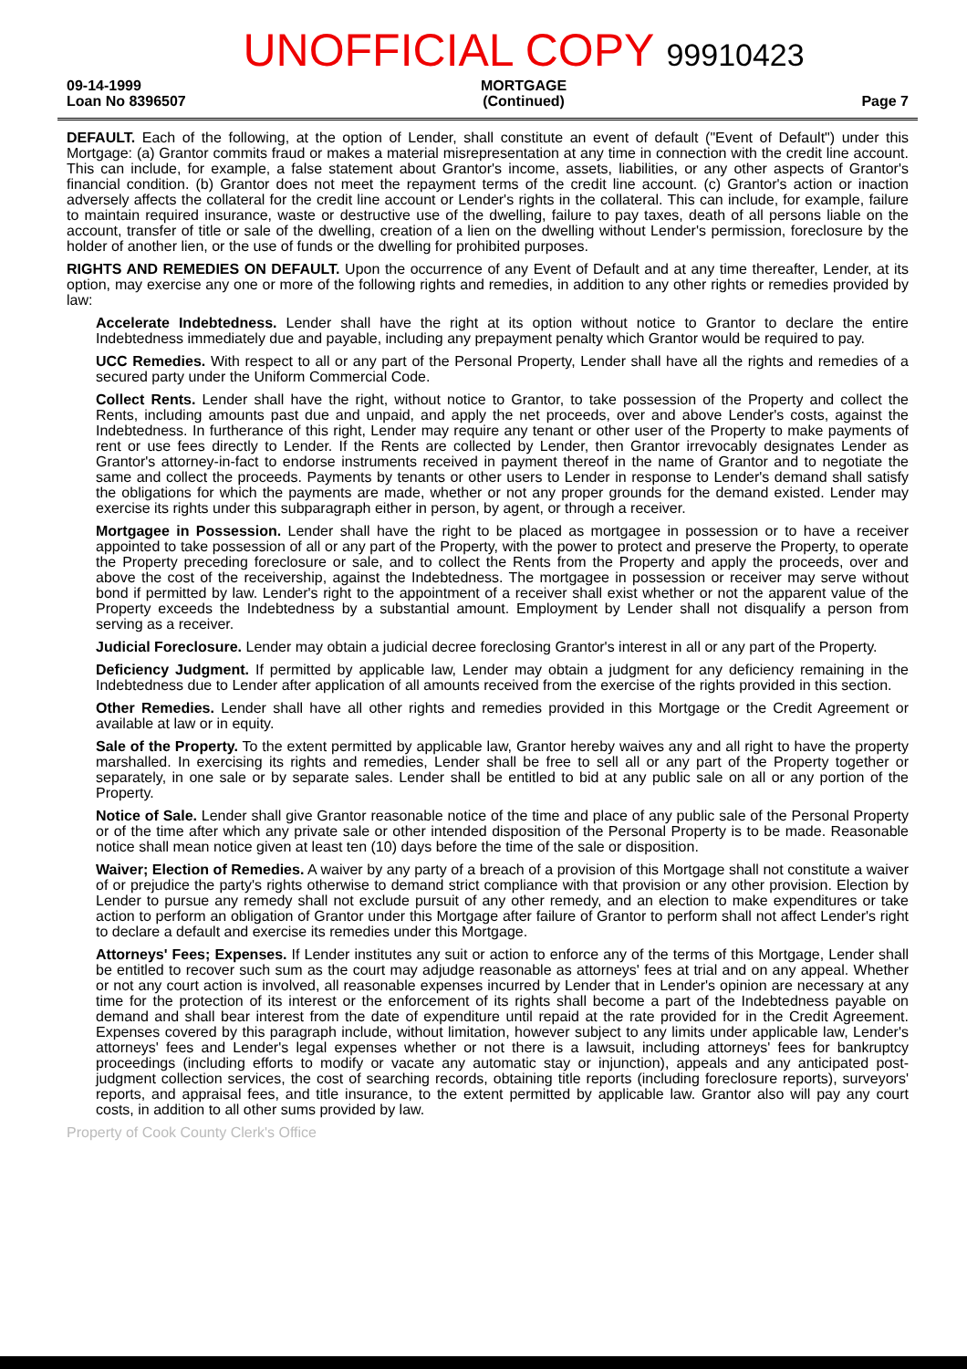09-14-1999
Loan No 8396507
UNOFFICIAL COPY 99910423
MORTGAGE
(Continued)
Page 7
DEFAULT. Each of the following, at the option of Lender, shall constitute an event of default ("Event of Default") under this Mortgage: (a) Grantor commits fraud or makes a material misrepresentation at any time in connection with the credit line account. This can include, for example, a false statement about Grantor's income, assets, liabilities, or any other aspects of Grantor's financial condition. (b) Grantor does not meet the repayment terms of the credit line account. (c) Grantor's action or inaction adversely affects the collateral for the credit line account or Lender's rights in the collateral. This can include, for example, failure to maintain required insurance, waste or destructive use of the dwelling, failure to pay taxes, death of all persons liable on the account, transfer of title or sale of the dwelling, creation of a lien on the dwelling without Lender's permission, foreclosure by the holder of another lien, or the use of funds or the dwelling for prohibited purposes.
RIGHTS AND REMEDIES ON DEFAULT. Upon the occurrence of any Event of Default and at any time thereafter, Lender, at its option, may exercise any one or more of the following rights and remedies, in addition to any other rights or remedies provided by law:
Accelerate Indebtedness. Lender shall have the right at its option without notice to Grantor to declare the entire Indebtedness immediately due and payable, including any prepayment penalty which Grantor would be required to pay.
UCC Remedies. With respect to all or any part of the Personal Property, Lender shall have all the rights and remedies of a secured party under the Uniform Commercial Code.
Collect Rents. Lender shall have the right, without notice to Grantor, to take possession of the Property and collect the Rents, including amounts past due and unpaid, and apply the net proceeds, over and above Lender's costs, against the Indebtedness. In furtherance of this right, Lender may require any tenant or other user of the Property to make payments of rent or use fees directly to Lender. If the Rents are collected by Lender, then Grantor irrevocably designates Lender as Grantor's attorney-in-fact to endorse instruments received in payment thereof in the name of Grantor and to negotiate the same and collect the proceeds. Payments by tenants or other users to Lender in response to Lender's demand shall satisfy the obligations for which the payments are made, whether or not any proper grounds for the demand existed. Lender may exercise its rights under this subparagraph either in person, by agent, or through a receiver.
Mortgagee in Possession. Lender shall have the right to be placed as mortgagee in possession or to have a receiver appointed to take possession of all or any part of the Property, with the power to protect and preserve the Property, to operate the Property preceding foreclosure or sale, and to collect the Rents from the Property and apply the proceeds, over and above the cost of the receivership, against the Indebtedness. The mortgagee in possession or receiver may serve without bond if permitted by law. Lender's right to the appointment of a receiver shall exist whether or not the apparent value of the Property exceeds the Indebtedness by a substantial amount. Employment by Lender shall not disqualify a person from serving as a receiver.
Judicial Foreclosure. Lender may obtain a judicial decree foreclosing Grantor's interest in all or any part of the Property.
Deficiency Judgment. If permitted by applicable law, Lender may obtain a judgment for any deficiency remaining in the Indebtedness due to Lender after application of all amounts received from the exercise of the rights provided in this section.
Other Remedies. Lender shall have all other rights and remedies provided in this Mortgage or the Credit Agreement or available at law or in equity.
Sale of the Property. To the extent permitted by applicable law, Grantor hereby waives any and all right to have the property marshalled. In exercising its rights and remedies, Lender shall be free to sell all or any part of the Property together or separately, in one sale or by separate sales. Lender shall be entitled to bid at any public sale on all or any portion of the Property.
Notice of Sale. Lender shall give Grantor reasonable notice of the time and place of any public sale of the Personal Property or of the time after which any private sale or other intended disposition of the Personal Property is to be made. Reasonable notice shall mean notice given at least ten (10) days before the time of the sale or disposition.
Waiver; Election of Remedies. A waiver by any party of a breach of a provision of this Mortgage shall not constitute a waiver of or prejudice the party's rights otherwise to demand strict compliance with that provision or any other provision. Election by Lender to pursue any remedy shall not exclude pursuit of any other remedy, and an election to make expenditures or take action to perform an obligation of Grantor under this Mortgage after failure of Grantor to perform shall not affect Lender's right to declare a default and exercise its remedies under this Mortgage.
Attorneys' Fees; Expenses. If Lender institutes any suit or action to enforce any of the terms of this Mortgage, Lender shall be entitled to recover such sum as the court may adjudge reasonable as attorneys' fees at trial and on any appeal. Whether or not any court action is involved, all reasonable expenses incurred by Lender that in Lender's opinion are necessary at any time for the protection of its interest or the enforcement of its rights shall become a part of the Indebtedness payable on demand and shall bear interest from the date of expenditure until repaid at the rate provided for in the Credit Agreement. Expenses covered by this paragraph include, without limitation, however subject to any limits under applicable law, Lender's attorneys' fees and Lender's legal expenses whether or not there is a lawsuit, including attorneys' fees for bankruptcy proceedings (including efforts to modify or vacate any automatic stay or injunction), appeals and any anticipated post-judgment collection services, the cost of searching records, obtaining title reports (including foreclosure reports), surveyors' reports, and appraisal fees, and title insurance, to the extent permitted by applicable law. Grantor also will pay any court costs, in addition to all other sums provided by law.
Property of Cook County Clerk's Office